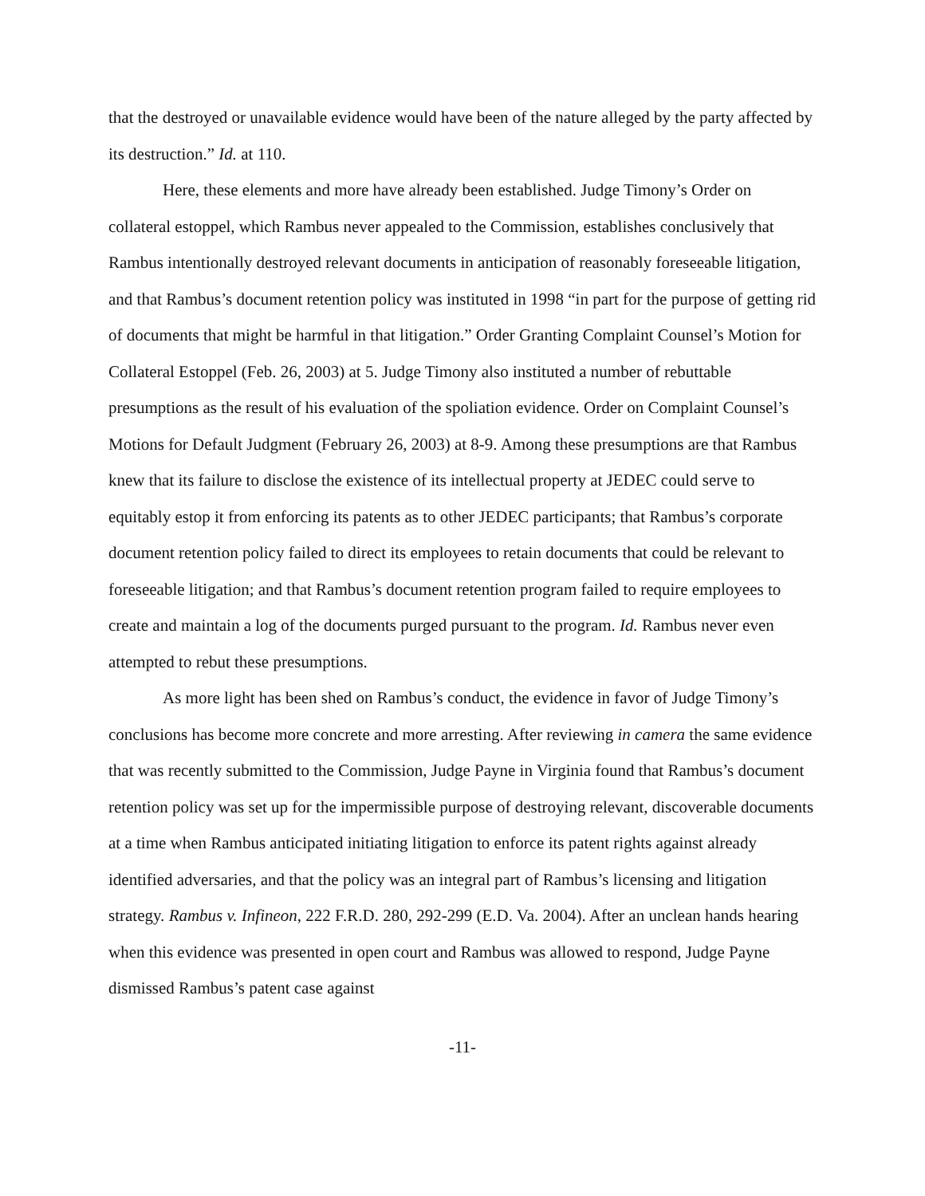that the destroyed or unavailable evidence would have been of the nature alleged by the party affected by its destruction.” Id. at 110.
Here, these elements and more have already been established. Judge Timony’s Order on collateral estoppel, which Rambus never appealed to the Commission, establishes conclusively that Rambus intentionally destroyed relevant documents in anticipation of reasonably foreseeable litigation, and that Rambus’s document retention policy was instituted in 1998 “in part for the purpose of getting rid of documents that might be harmful in that litigation.” Order Granting Complaint Counsel’s Motion for Collateral Estoppel (Feb. 26, 2003) at 5. Judge Timony also instituted a number of rebuttable presumptions as the result of his evaluation of the spoliation evidence. Order on Complaint Counsel’s Motions for Default Judgment (February 26, 2003) at 8-9. Among these presumptions are that Rambus knew that its failure to disclose the existence of its intellectual property at JEDEC could serve to equitably estop it from enforcing its patents as to other JEDEC participants; that Rambus’s corporate document retention policy failed to direct its employees to retain documents that could be relevant to foreseeable litigation; and that Rambus’s document retention program failed to require employees to create and maintain a log of the documents purged pursuant to the program. Id. Rambus never even attempted to rebut these presumptions.
As more light has been shed on Rambus’s conduct, the evidence in favor of Judge Timony’s conclusions has become more concrete and more arresting. After reviewing in camera the same evidence that was recently submitted to the Commission, Judge Payne in Virginia found that Rambus’s document retention policy was set up for the impermissible purpose of destroying relevant, discoverable documents at a time when Rambus anticipated initiating litigation to enforce its patent rights against already identified adversaries, and that the policy was an integral part of Rambus’s licensing and litigation strategy. Rambus v. Infineon, 222 F.R.D. 280, 292-299 (E.D. Va. 2004). After an unclean hands hearing when this evidence was presented in open court and Rambus was allowed to respond, Judge Payne dismissed Rambus’s patent case against
-11-